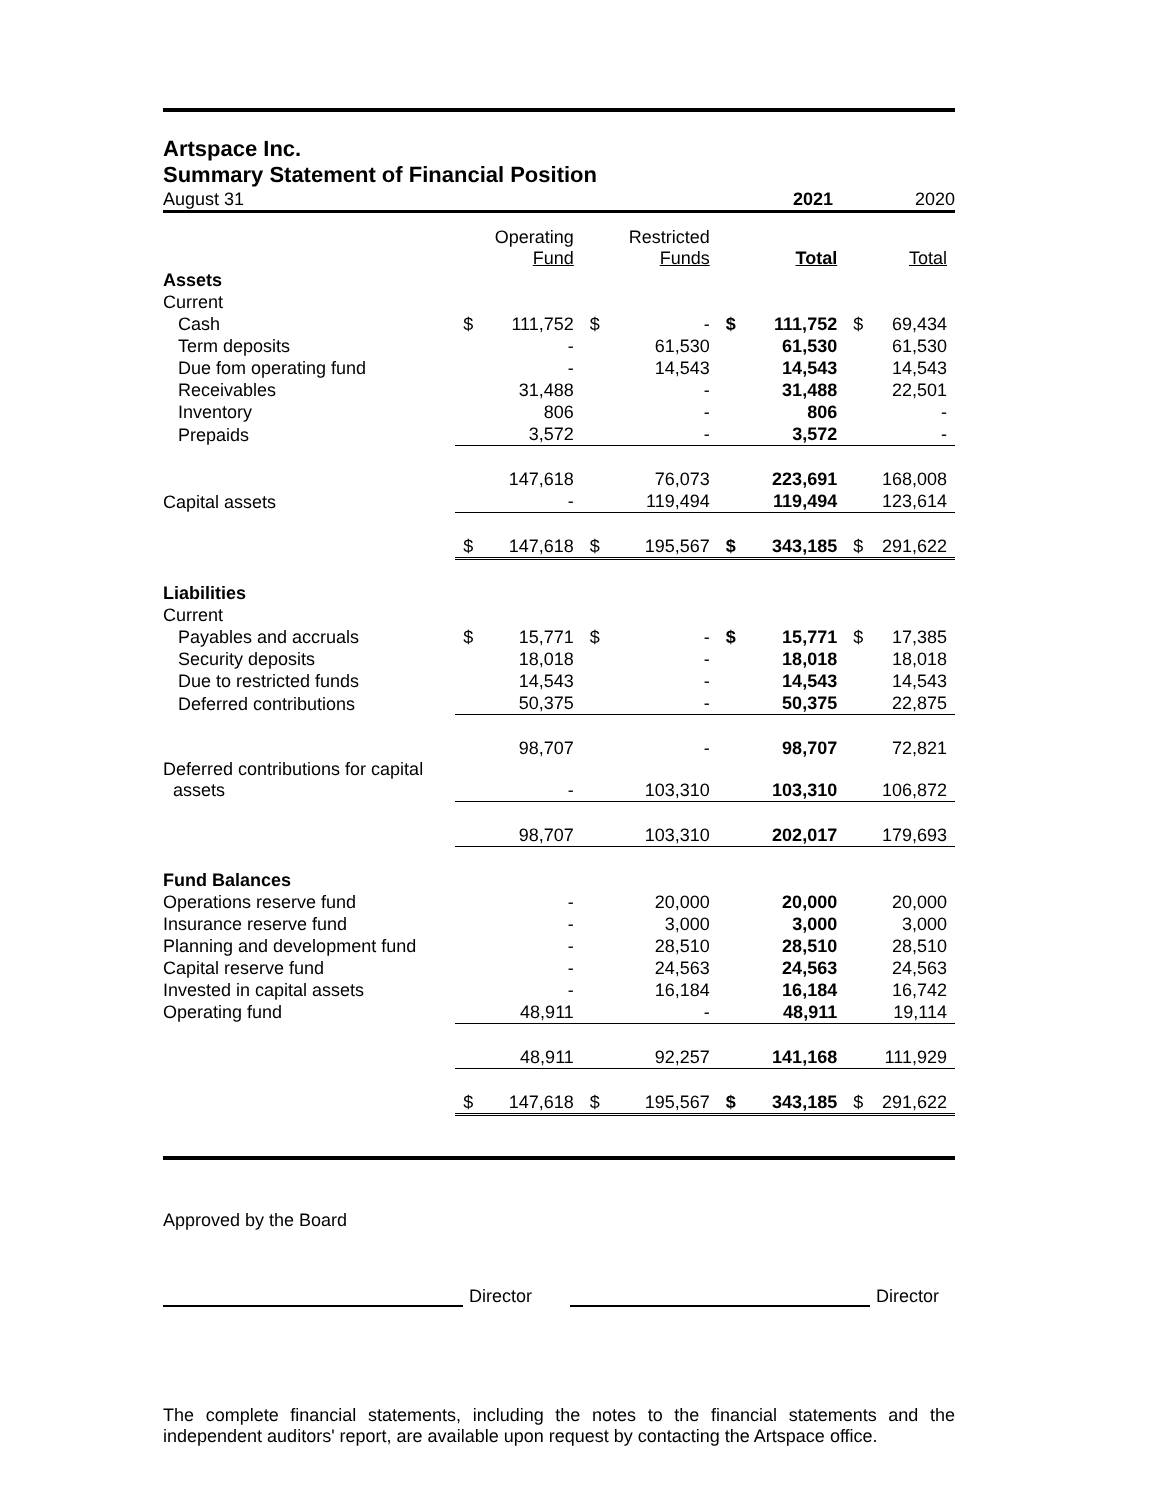Artspace Inc.
Summary Statement of Financial Position
August 31 2021 2020
| | | Operating Fund | | Restricted Funds | | Total | | Total |
| Assets | | | | | | | | |
| Current | | | | | | | | |
| Cash | $ | 111,752 | $ | - | $ | 111,752 | $ | 69,434 |
| Term deposits | | - | | 61,530 | | 61,530 | | 61,530 |
| Due fom operating fund | | - | | 14,543 | | 14,543 | | 14,543 |
| Receivables | | 31,488 | | - | | 31,488 | | 22,501 |
| Inventory | | 806 | | - | | 806 | | - |
| Prepaids | | 3,572 | | - | | 3,572 | | - |
| | | 147,618 | | 76,073 | | 223,691 | | 168,008 |
| Capital assets | | - | | 119,494 | | 119,494 | | 123,614 |
| | $ | 147,618 | $ | 195,567 | $ | 343,185 | $ | 291,622 |
| Liabilities | | | | | | | | |
| Current | | | | | | | | |
| Payables and accruals | $ | 15,771 | $ | - | $ | 15,771 | $ | 17,385 |
| Security deposits | | 18,018 | | - | | 18,018 | | 18,018 |
| Due to restricted funds | | 14,543 | | - | | 14,543 | | 14,543 |
| Deferred contributions | | 50,375 | | - | | 50,375 | | 22,875 |
| | | 98,707 | | - | | 98,707 | | 72,821 |
| Deferred contributions for capital assets | | - | | 103,310 | | 103,310 | | 106,872 |
| | | 98,707 | | 103,310 | | 202,017 | | 179,693 |
| Fund Balances | | | | | | | | |
| Operations reserve fund | | - | | 20,000 | | 20,000 | | 20,000 |
| Insurance reserve fund | | - | | 3,000 | | 3,000 | | 3,000 |
| Planning and development fund | | - | | 28,510 | | 28,510 | | 28,510 |
| Capital reserve fund | | - | | 24,563 | | 24,563 | | 24,563 |
| Invested in capital assets | | - | | 16,184 | | 16,184 | | 16,742 |
| Operating fund | | 48,911 | | - | | 48,911 | | 19,114 |
| | | 48,911 | | 92,257 | | 141,168 | | 111,929 |
| | $ | 147,618 | $ | 195,567 | $ | 343,185 | $ | 291,622 |
Approved by the Board
Director Director
The complete financial statements, including the notes to the financial statements and the independent auditors' report, are available upon request by contacting the Artspace office.